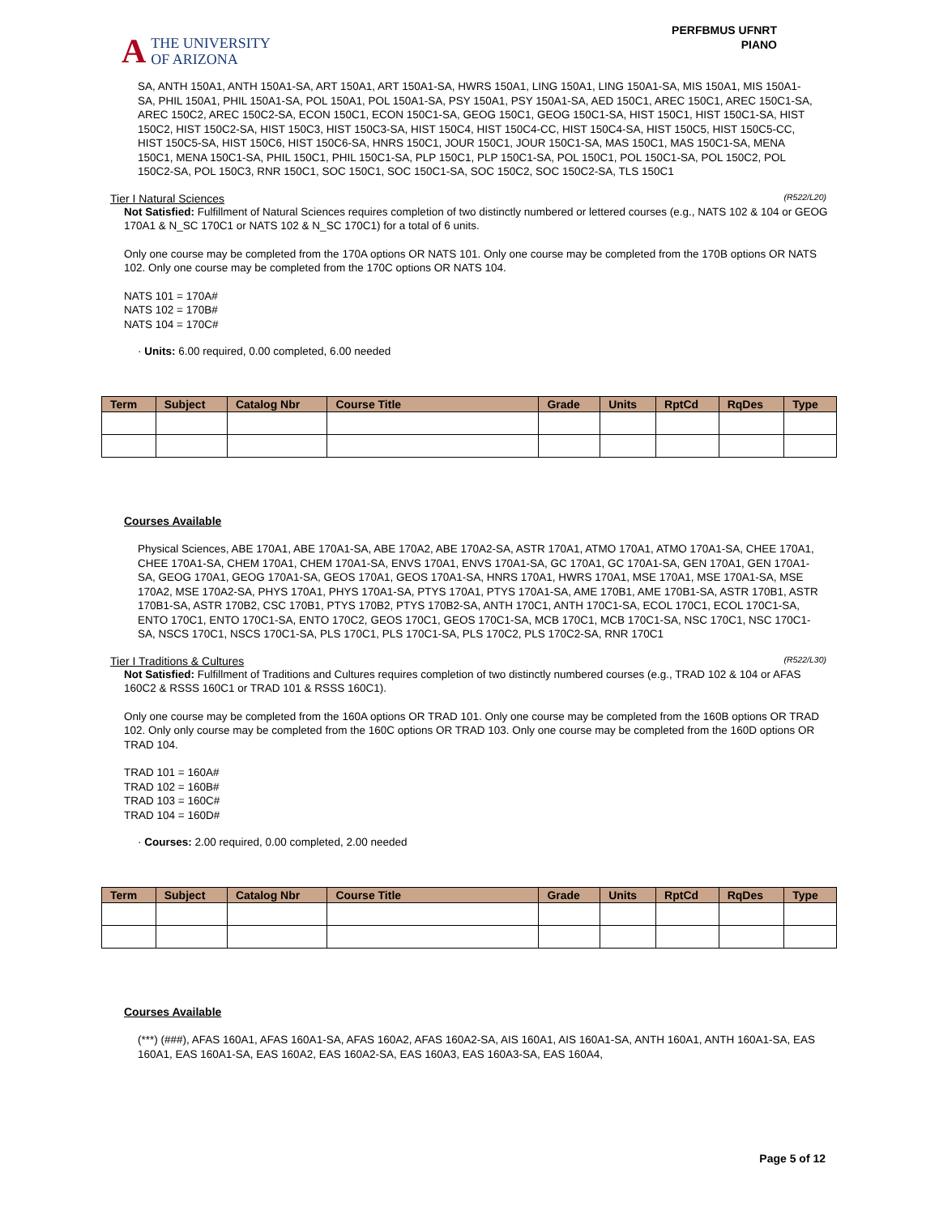A THE UNIVERSITY
OF ARIZONA
PERFBMUS UFNRT
PIANO
SA, ANTH 150A1, ANTH 150A1-SA, ART 150A1, ART 150A1-SA, HWRS 150A1, LING 150A1, LING 150A1-SA, MIS 150A1, MIS 150A1-SA, PHIL 150A1, PHIL 150A1-SA, POL 150A1, POL 150A1-SA, PSY 150A1, PSY 150A1-SA, AED 150C1, AREC 150C1, AREC 150C1-SA, AREC 150C2, AREC 150C2-SA, ECON 150C1, ECON 150C1-SA, GEOG 150C1, GEOG 150C1-SA, HIST 150C1, HIST 150C1-SA, HIST 150C2, HIST 150C2-SA, HIST 150C3, HIST 150C3-SA, HIST 150C4, HIST 150C4-CC, HIST 150C4-SA, HIST 150C5, HIST 150C5-CC, HIST 150C5-SA, HIST 150C6, HIST 150C6-SA, HNRS 150C1, JOUR 150C1, JOUR 150C1-SA, MAS 150C1, MAS 150C1-SA, MENA 150C1, MENA 150C1-SA, PHIL 150C1, PHIL 150C1-SA, PLP 150C1, PLP 150C1-SA, POL 150C1, POL 150C1-SA, POL 150C2, POL 150C2-SA, POL 150C3, RNR 150C1, SOC 150C1, SOC 150C1-SA, SOC 150C2, SOC 150C2-SA, TLS 150C1
Tier I Natural Sciences (R522/L20)
Not Satisfied: Fulfillment of Natural Sciences requires completion of two distinctly numbered or lettered courses (e.g., NATS 102 & 104 or GEOG 170A1 & N_SC 170C1 or NATS 102 & N_SC 170C1) for a total of 6 units.
Only one course may be completed from the 170A options OR NATS 101. Only one course may be completed from the 170B options OR NATS 102. Only one course may be completed from the 170C options OR NATS 104.
NATS 101 = 170A#
NATS 102 = 170B#
NATS 104 = 170C#
· Units: 6.00 required, 0.00 completed, 6.00 needed
| Term | Subject | Catalog Nbr | Course Title | Grade | Units | RptCd | RqDes | Type |
| --- | --- | --- | --- | --- | --- | --- | --- | --- |
Courses Available
Physical Sciences, ABE 170A1, ABE 170A1-SA, ABE 170A2, ABE 170A2-SA, ASTR 170A1, ATMO 170A1, ATMO 170A1-SA, CHEE 170A1, CHEE 170A1-SA, CHEM 170A1, CHEM 170A1-SA, ENVS 170A1, ENVS 170A1-SA, GC 170A1, GC 170A1-SA, GEN 170A1, GEN 170A1-SA, GEOG 170A1, GEOG 170A1-SA, GEOS 170A1, GEOS 170A1-SA, HNRS 170A1, HWRS 170A1, MSE 170A1, MSE 170A1-SA, MSE 170A2, MSE 170A2-SA, PHYS 170A1, PHYS 170A1-SA, PTYS 170A1, PTYS 170A1-SA, AME 170B1, AME 170B1-SA, ASTR 170B1, ASTR 170B1-SA, ASTR 170B2, CSC 170B1, PTYS 170B2, PTYS 170B2-SA, ANTH 170C1, ANTH 170C1-SA, ECOL 170C1, ECOL 170C1-SA, ENTO 170C1, ENTO 170C1-SA, ENTO 170C2, GEOS 170C1, GEOS 170C1-SA, MCB 170C1, MCB 170C1-SA, NSC 170C1, NSC 170C1-SA, NSCS 170C1, NSCS 170C1-SA, PLS 170C1, PLS 170C1-SA, PLS 170C2, PLS 170C2-SA, RNR 170C1
Tier I Traditions & Cultures (R522/L30)
Not Satisfied: Fulfillment of Traditions and Cultures requires completion of two distinctly numbered courses (e.g., TRAD 102 & 104 or AFAS 160C2 & RSSS 160C1 or TRAD 101 & RSSS 160C1).
Only one course may be completed from the 160A options OR TRAD 101. Only one course may be completed from the 160B options OR TRAD 102. Only only course may be completed from the 160C options OR TRAD 103. Only one course may be completed from the 160D options OR TRAD 104.
TRAD 101 = 160A#
TRAD 102 = 160B#
TRAD 103 = 160C#
TRAD 104 = 160D#
· Courses: 2.00 required, 0.00 completed, 2.00 needed
| Term | Subject | Catalog Nbr | Course Title | Grade | Units | RptCd | RqDes | Type |
| --- | --- | --- | --- | --- | --- | --- | --- | --- |
Courses Available
(***) (###), AFAS 160A1, AFAS 160A1-SA, AFAS 160A2, AFAS 160A2-SA, AIS 160A1, AIS 160A1-SA, ANTH 160A1, ANTH 160A1-SA, EAS 160A1, EAS 160A1-SA, EAS 160A2, EAS 160A2-SA, EAS 160A3, EAS 160A3-SA, EAS 160A4,
Page 5 of 12